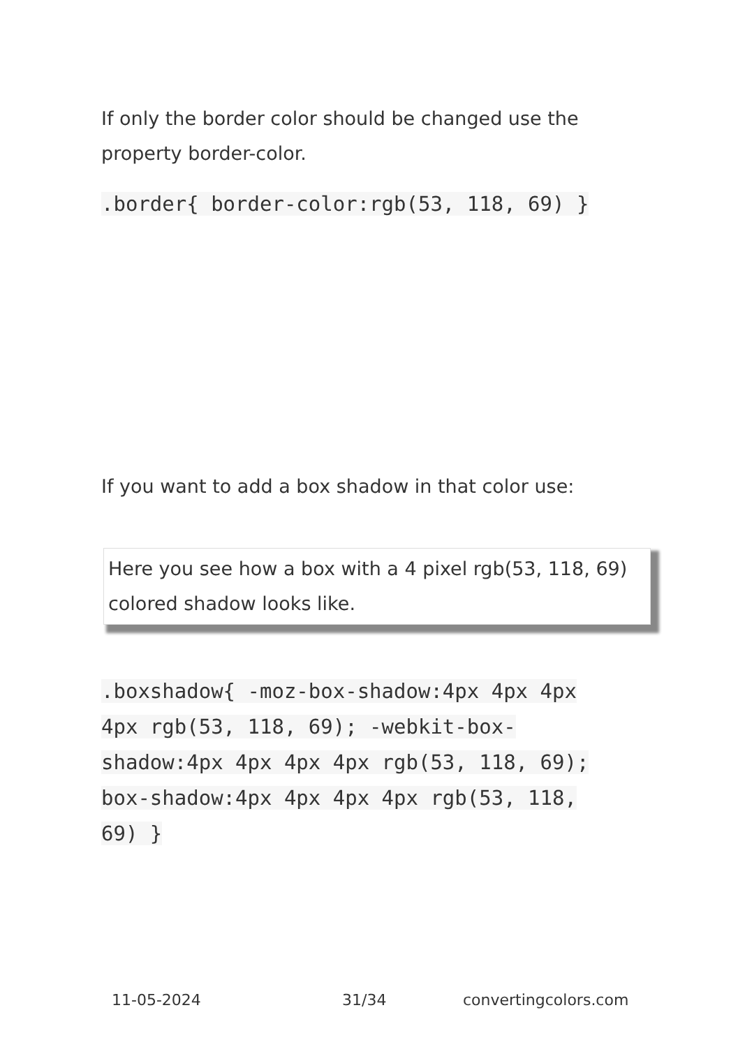If only the border color should be changed use the property border-color.
.border{ border-color:rgb(53, 118, 69) }
If you want to add a box shadow in that color use:
Here you see how a box with a 4 pixel rgb(53, 118, 69) colored shadow looks like.
.boxshadow{ -moz-box-shadow:4px 4px 4px 4px rgb(53, 118, 69); -webkit-box-shadow:4px 4px 4px 4px rgb(53, 118, 69); box-shadow:4px 4px 4px 4px rgb(53, 118, 69) }
11-05-2024 31/34 convertingcolors.com